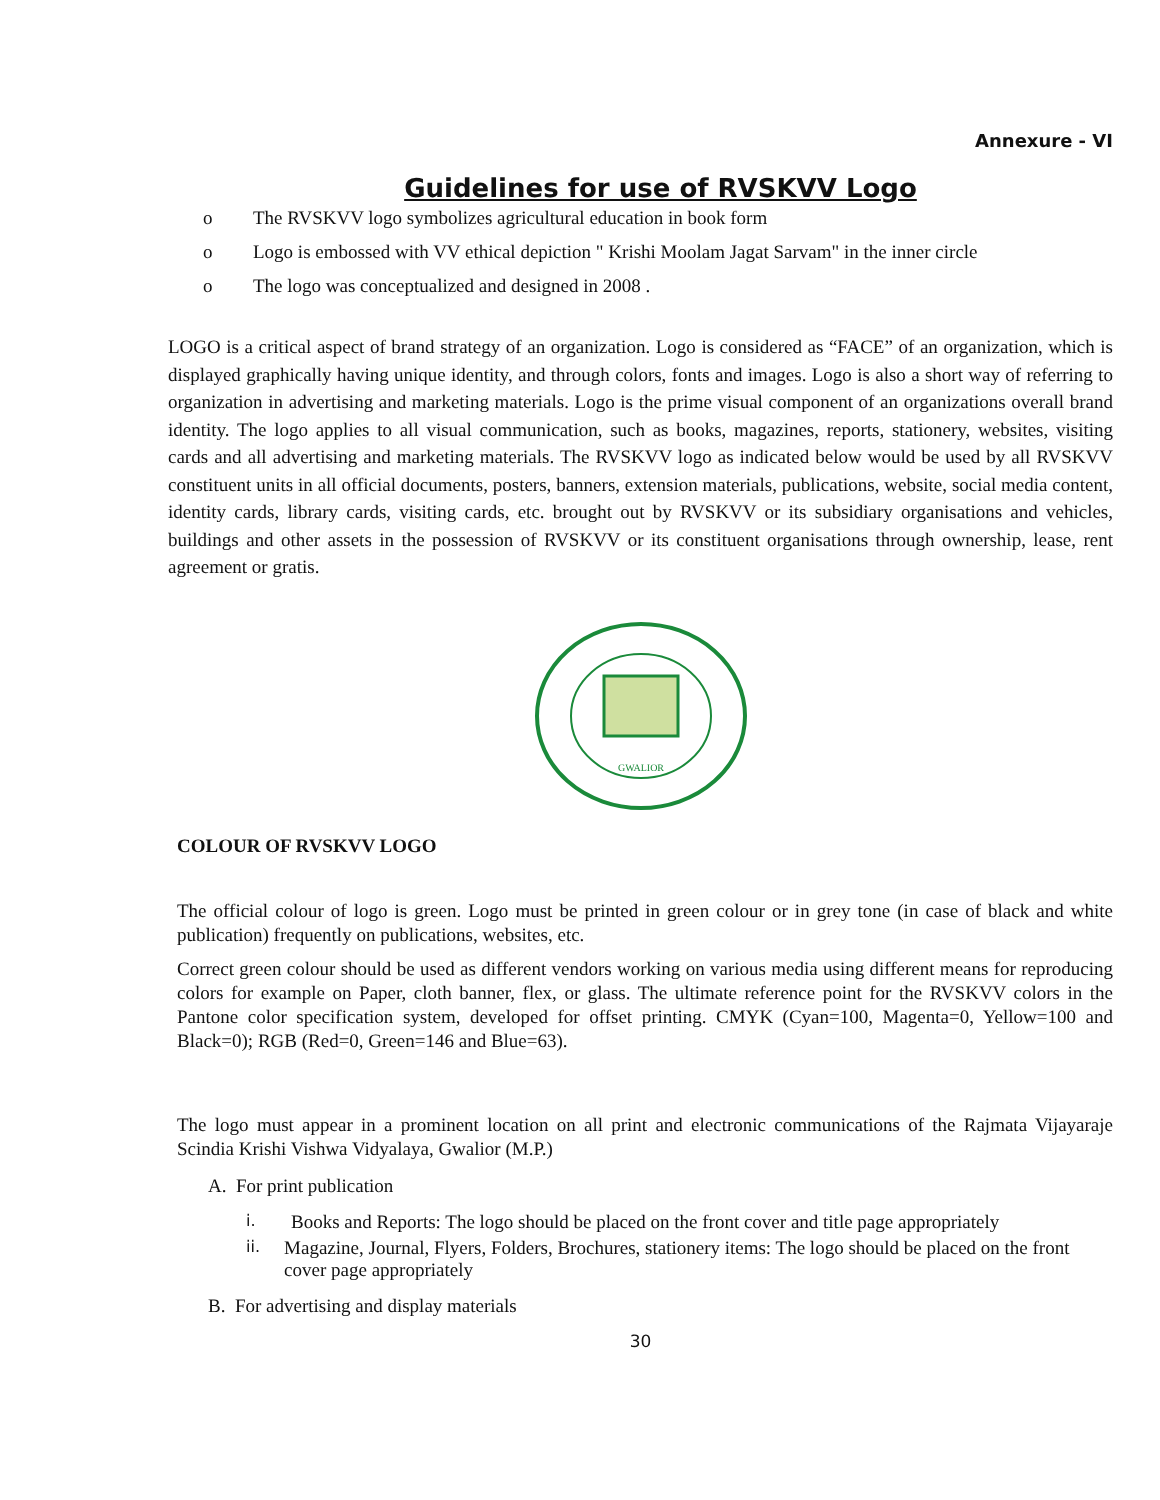Annexure - VI
Guidelines for use of RVSKVV Logo
o The RVSKVV logo symbolizes agricultural education in book form
o Logo is embossed with VV ethical depiction " Krishi Moolam Jagat Sarvam" in the inner circle
o The logo was conceptualized and designed in 2008 .
LOGO is a critical aspect of brand strategy of an organization. Logo is considered as “FACE” of an organization, which is displayed graphically having unique identity, and through colors, fonts and images. Logo is also a short way of referring to organization in advertising and marketing materials. Logo is the prime visual component of an organizations overall brand identity. The logo applies to all visual communication, such as books, magazines, reports, stationery, websites, visiting cards and all advertising and marketing materials. The RVSKVV logo as indicated below would be used by all RVSKVV constituent units in all official documents, posters, banners, extension materials, publications, website, social media content, identity cards, library cards, visiting cards, etc. brought out by RVSKVV or its subsidiary organisations and vehicles, buildings and other assets in the possession of RVSKVV or its constituent organisations through ownership, lease, rent agreement or gratis.
GWALIOR
COLOUR OF RVSKVV LOGO
The official colour of logo is green. Logo must be printed in green colour or in grey tone (in case of black and white publication) frequently on publications, websites, etc.
Correct green colour should be used as different vendors working on various media using different means for reproducing colors for example on Paper, cloth banner, flex, or glass. The ultimate reference point for the RVSKVV colors in the Pantone color specification system, developed for offset printing. CMYK (Cyan=100, Magenta=0, Yellow=100 and Black=0); RGB (Red=0, Green=146 and Blue=63).
The logo must appear in a prominent location on all print and electronic communications of the Rajmata Vijayaraje Scindia Krishi Vishwa Vidyalaya, Gwalior (M.P.)
A. For print publication
i. Books and Reports: The logo should be placed on the front cover and title page appropriately
ii. Magazine, Journal, Flyers, Folders, Brochures, stationery items: The logo should be placed on the front cover page appropriately
B. For advertising and display materials
30